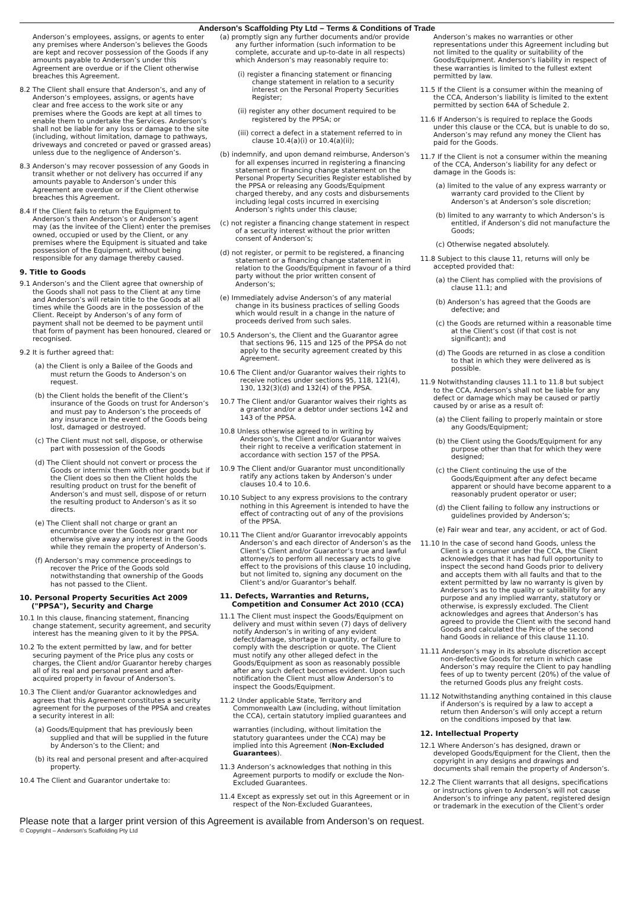Anderson's Scaffolding Pty Ltd – Terms & Conditions of Trade
Anderson’s employees, assigns, or agents to enter any premises where Anderson’s believes the Goods are kept and recover possession of the Goods if any amounts payable to Anderson’s under this Agreement are overdue or if the Client otherwise breaches this Agreement.
8.2 The Client shall ensure that Anderson’s, and any of Anderson’s employees, assigns, or agents have clear and free access to the work site or any premises where the Goods are kept at all times to enable them to undertake the Services. Anderson’s shall not be liable for any loss or damage to the site (including, without limitation, damage to pathways, driveways and concreted or paved or grassed areas) unless due to the negligence of Anderson’s.
8.3 Anderson’s may recover possession of any Goods in transit whether or not delivery has occurred if any amounts payable to Anderson’s under this Agreement are overdue or if the Client otherwise breaches this Agreement.
8.4 If the Client fails to return the Equipment to Anderson’s then Anderson’s or Anderson’s agent may (as the invitee of the Client) enter the premises owned, occupied or used by the Client, or any premises where the Equipment is situated and take possession of the Equipment, without being responsible for any damage thereby caused.
9. Title to Goods
9.1 Anderson’s and the Client agree that ownership of the Goods shall not pass to the Client at any time and Anderson’s will retain title to the Goods at all times while the Goods are in the possession of the Client. Receipt by Anderson’s of any form of payment shall not be deemed to be payment until that form of payment has been honoured, cleared or recognised.
9.2 It is further agreed that:
(a) the Client is only a Bailee of the Goods and must return the Goods to Anderson’s on request.
(b) the Client holds the benefit of the Client’s insurance of the Goods on trust for Anderson’s and must pay to Anderson’s the proceeds of any insurance in the event of the Goods being lost, damaged or destroyed.
(c) The Client must not sell, dispose, or otherwise part with possession of the Goods
(d) The Client should not convert or process the Goods or intermix them with other goods but if the Client does so then the Client holds the resulting product on trust for the benefit of Anderson’s and must sell, dispose of or return the resulting product to Anderson’s as it so directs.
(e) The Client shall not charge or grant an encumbrance over the Goods nor grant nor otherwise give away any interest in the Goods while they remain the property of Anderson’s.
(f) Anderson’s may commence proceedings to recover the Price of the Goods sold notwithstanding that ownership of the Goods has not passed to the Client.
10. Personal Property Securities Act 2009 ("PPSA"), Security and Charge
10.1 In this clause, financing statement, financing change statement, security agreement, and security interest has the meaning given to it by the PPSA.
10.2 To the extent permitted by law, and for better securing payment of the Price plus any costs or charges, the Client and/or Guarantor hereby charges all of its real and personal present and after-acquired property in favour of Anderson’s.
10.3 The Client and/or Guarantor acknowledges and agrees that this Agreement constitutes a security agreement for the purposes of the PPSA and creates a security interest in all:
(a) Goods/Equipment that has previously been supplied and that will be supplied in the future by Anderson’s to the Client; and
(b) its real and personal present and after-acquired property.
10.4 The Client and Guarantor undertake to:
(a) promptly sign any further documents and/or provide any further information (such information to be complete, accurate and up-to-date in all respects) which Anderson’s may reasonably require to:
(i) register a financing statement or financing change statement in relation to a security interest on the Personal Property Securities Register;
(ii) register any other document required to be registered by the PPSA; or
(iii) correct a defect in a statement referred to in clause 10.4(a)(i) or 10.4(a)(ii);
(b) indemnify, and upon demand reimburse, Anderson’s for all expenses incurred in registering a financing statement or financing change statement on the Personal Property Securities Register established by the PPSA or releasing any Goods/Equipment charged thereby, and any costs and disbursements including legal costs incurred in exercising Anderson’s rights under this clause;
(c) not register a financing change statement in respect of a security interest without the prior written consent of Anderson’s;
(d) not register, or permit to be registered, a financing statement or a financing change statement in relation to the Goods/Equipment in favour of a third party without the prior written consent of Anderson’s;
(e) Immediately advise Anderson’s of any material change in its business practices of selling Goods which would result in a change in the nature of proceeds derived from such sales.
10.5 Anderson’s, the Client and the Guarantor agree that sections 96, 115 and 125 of the PPSA do not apply to the security agreement created by this Agreement.
10.6 The Client and/or Guarantor waives their rights to receive notices under sections 95, 118, 121(4), 130, 132(3)(d) and 132(4) of the PPSA.
10.7 The Client and/or Guarantor waives their rights as a grantor and/or a debtor under sections 142 and 143 of the PPSA.
10.8 Unless otherwise agreed to in writing by Anderson’s, the Client and/or Guarantor waives their right to receive a verification statement in accordance with section 157 of the PPSA.
10.9 The Client and/or Guarantor must unconditionally ratify any actions taken by Anderson’s under clauses 10.4 to 10.6.
10.10 Subject to any express provisions to the contrary nothing in this Agreement is intended to have the effect of contracting out of any of the provisions of the PPSA.
10.11 The Client and/or Guarantor irrevocably appoints Anderson’s and each director of Anderson’s as the Client’s Client and/or Guarantor’s true and lawful attorney/s to perform all necessary acts to give effect to the provisions of this clause 10 including, but not limited to, signing any document on the Client’s and/or Guarantor’s behalf.
11. Defects, Warranties and Returns, Competition and Consumer Act 2010 (CCA)
11.1 The Client must inspect the Goods/Equipment on delivery and must within seven (7) days of delivery notify Anderson’s in writing of any evident defect/damage, shortage in quantity, or failure to comply with the description or quote. The Client must notify any other alleged defect in the Goods/Equipment as soon as reasonably possible after any such defect becomes evident. Upon such notification the Client must allow Anderson’s to inspect the Goods/Equipment.
11.2 Under applicable State, Territory and Commonwealth Law (including, without limitation the CCA), certain statutory implied guarantees and
warranties (including, without limitation the statutory guarantees under the CCA) may be implied into this Agreement (Non-Excluded Guarantees).
11.3 Anderson’s acknowledges that nothing in this Agreement purports to modify or exclude the Non-Excluded Guarantees.
11.4 Except as expressly set out in this Agreement or in respect of the Non-Excluded Guarantees,
Anderson’s makes no warranties or other representations under this Agreement including but not limited to the quality or suitability of the Goods/Equipment. Anderson’s liability in respect of these warranties is limited to the fullest extent permitted by law.
11.5 If the Client is a consumer within the meaning of the CCA, Anderson’s liability is limited to the extent permitted by section 64A of Schedule 2.
11.6 If Anderson’s is required to replace the Goods under this clause or the CCA, but is unable to do so, Anderson’s may refund any money the Client has paid for the Goods.
11.7 If the Client is not a consumer within the meaning of the CCA, Anderson’s liability for any defect or damage in the Goods is:
(a) limited to the value of any express warranty or warranty card provided to the Client by Anderson’s at Anderson’s sole discretion;
(b) limited to any warranty to which Anderson’s is entitled, if Anderson’s did not manufacture the Goods;
(c) Otherwise negated absolutely.
11.8 Subject to this clause 11, returns will only be accepted provided that:
(a) the Client has complied with the provisions of clause 11.1; and
(b) Anderson’s has agreed that the Goods are defective; and
(c) the Goods are returned within a reasonable time at the Client’s cost (if that cost is not significant); and
(d) The Goods are returned in as close a condition to that in which they were delivered as is possible.
11.9 Notwithstanding clauses 11.1 to 11.8 but subject to the CCA, Anderson’s shall not be liable for any defect or damage which may be caused or partly caused by or arise as a result of:
(a) the Client failing to properly maintain or store any Goods/Equipment;
(b) the Client using the Goods/Equipment for any purpose other than that for which they were designed;
(c) the Client continuing the use of the Goods/Equipment after any defect became apparent or should have become apparent to a reasonably prudent operator or user;
(d) the Client failing to follow any instructions or guidelines provided by Anderson’s;
(e) Fair wear and tear, any accident, or act of God.
11.10 In the case of second hand Goods, unless the Client is a consumer under the CCA, the Client acknowledges that it has had full opportunity to inspect the second hand Goods prior to delivery and accepts them with all faults and that to the extent permitted by law no warranty is given by Anderson’s as to the quality or suitability for any purpose and any implied warranty, statutory or otherwise, is expressly excluded. The Client acknowledges and agrees that Anderson’s has agreed to provide the Client with the second hand Goods and calculated the Price of the second hand Goods in reliance of this clause 11.10.
11.11 Anderson’s may in its absolute discretion accept non-defective Goods for return in which case Anderson’s may require the Client to pay handling fees of up to twenty percent (20%) of the value of the returned Goods plus any freight costs.
11.12 Notwithstanding anything contained in this clause if Anderson’s is required by a law to accept a return then Anderson’s will only accept a return on the conditions imposed by that law.
12. Intellectual Property
12.1 Where Anderson’s has designed, drawn or developed Goods/Equipment for the Client, then the copyright in any designs and drawings and documents shall remain the property of Anderson’s.
12.2 The Client warrants that all designs, specifications or instructions given to Anderson’s will not cause Anderson’s to infringe any patent, registered design or trademark in the execution of the Client’s order
Please note that a larger print version of this Agreement is available from Anderson’s on request.
© Copyright – Anderson's Scaffolding Pty Ltd